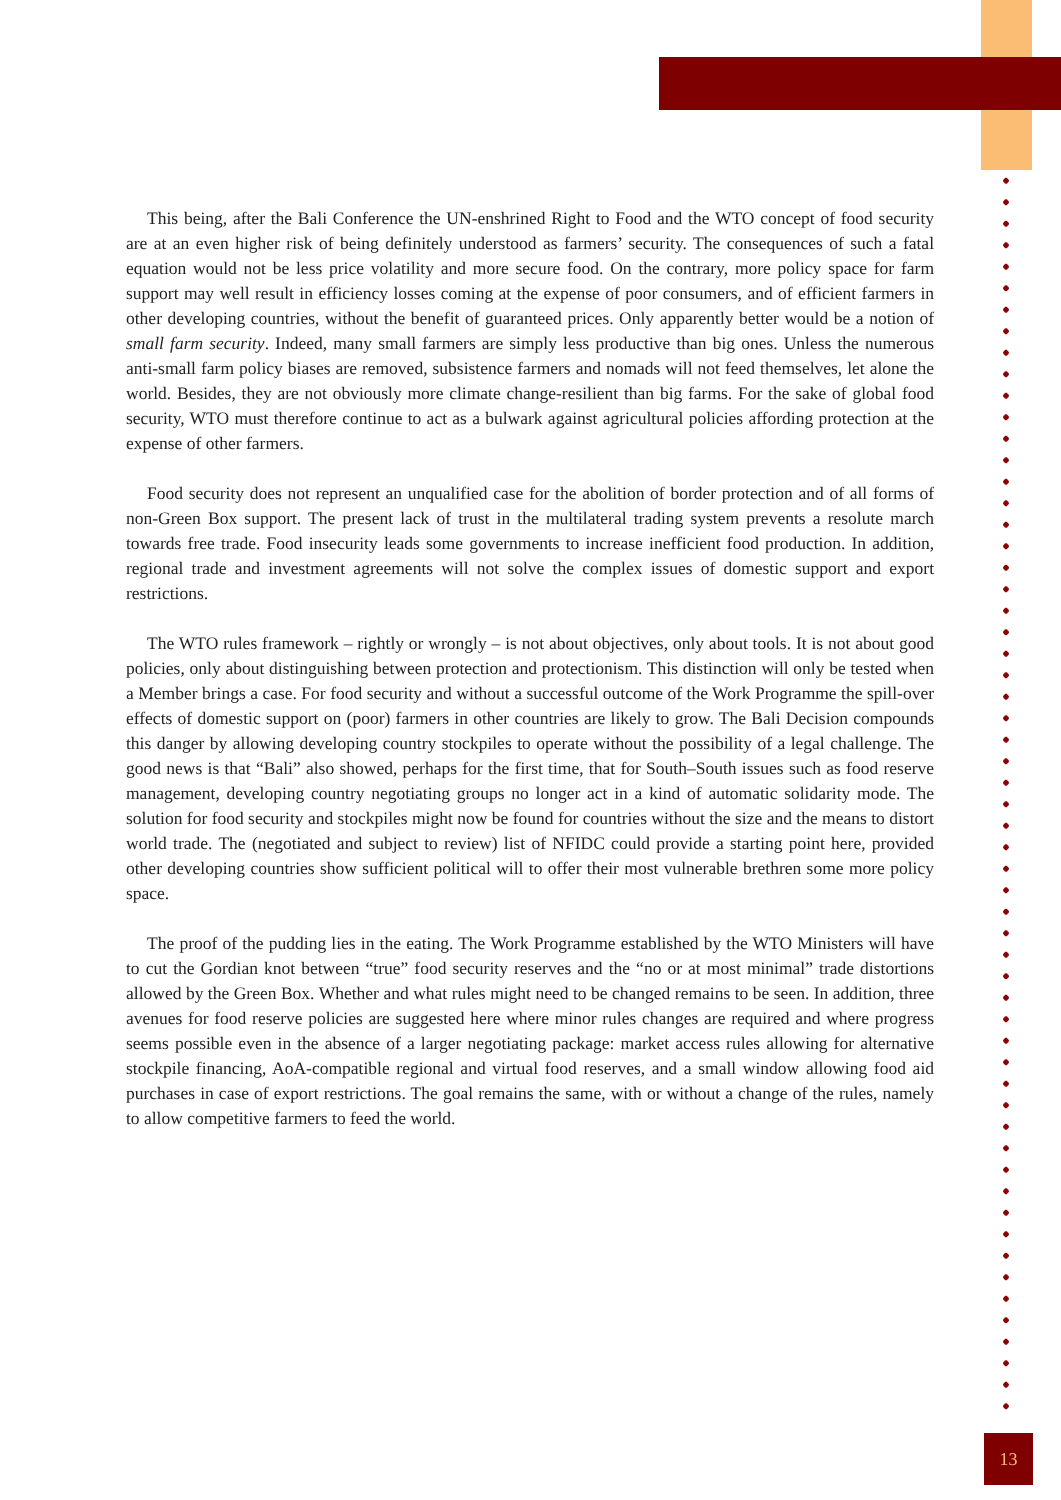This being, after the Bali Conference the UN-enshrined Right to Food and the WTO concept of food security are at an even higher risk of being definitely understood as farmers’ security. The consequences of such a fatal equation would not be less price volatility and more secure food. On the contrary, more policy space for farm support may well result in efficiency losses coming at the expense of poor consumers, and of efficient farmers in other developing countries, without the benefit of guaranteed prices. Only apparently better would be a notion of small farm security. Indeed, many small farmers are simply less productive than big ones. Unless the numerous anti-small farm policy biases are removed, subsistence farmers and nomads will not feed themselves, let alone the world. Besides, they are not obviously more climate change-resilient than big farms. For the sake of global food security, WTO must therefore continue to act as a bulwark against agricultural policies affording protection at the expense of other farmers.
Food security does not represent an unqualified case for the abolition of border protection and of all forms of non-Green Box support. The present lack of trust in the multilateral trading system prevents a resolute march towards free trade. Food insecurity leads some governments to increase inefficient food production. In addition, regional trade and investment agreements will not solve the complex issues of domestic support and export restrictions.
The WTO rules framework – rightly or wrongly – is not about objectives, only about tools. It is not about good policies, only about distinguishing between protection and protectionism. This distinction will only be tested when a Member brings a case. For food security and without a successful outcome of the Work Programme the spill-over effects of domestic support on (poor) farmers in other countries are likely to grow. The Bali Decision compounds this danger by allowing developing country stockpiles to operate without the possibility of a legal challenge. The good news is that “Bali” also showed, perhaps for the first time, that for South–South issues such as food reserve management, developing country negotiating groups no longer act in a kind of automatic solidarity mode. The solution for food security and stockpiles might now be found for countries without the size and the means to distort world trade. The (negotiated and subject to review) list of NFIDC could provide a starting point here, provided other developing countries show sufficient political will to offer their most vulnerable brethren some more policy space.
The proof of the pudding lies in the eating. The Work Programme established by the WTO Ministers will have to cut the Gordian knot between “true” food security reserves and the “no or at most minimal” trade distortions allowed by the Green Box. Whether and what rules might need to be changed remains to be seen. In addition, three avenues for food reserve policies are suggested here where minor rules changes are required and where progress seems possible even in the absence of a larger negotiating package: market access rules allowing for alternative stockpile financing, AoA-compatible regional and virtual food reserves, and a small window allowing food aid purchases in case of export restrictions. The goal remains the same, with or without a change of the rules, namely to allow competitive farmers to feed the world.
13